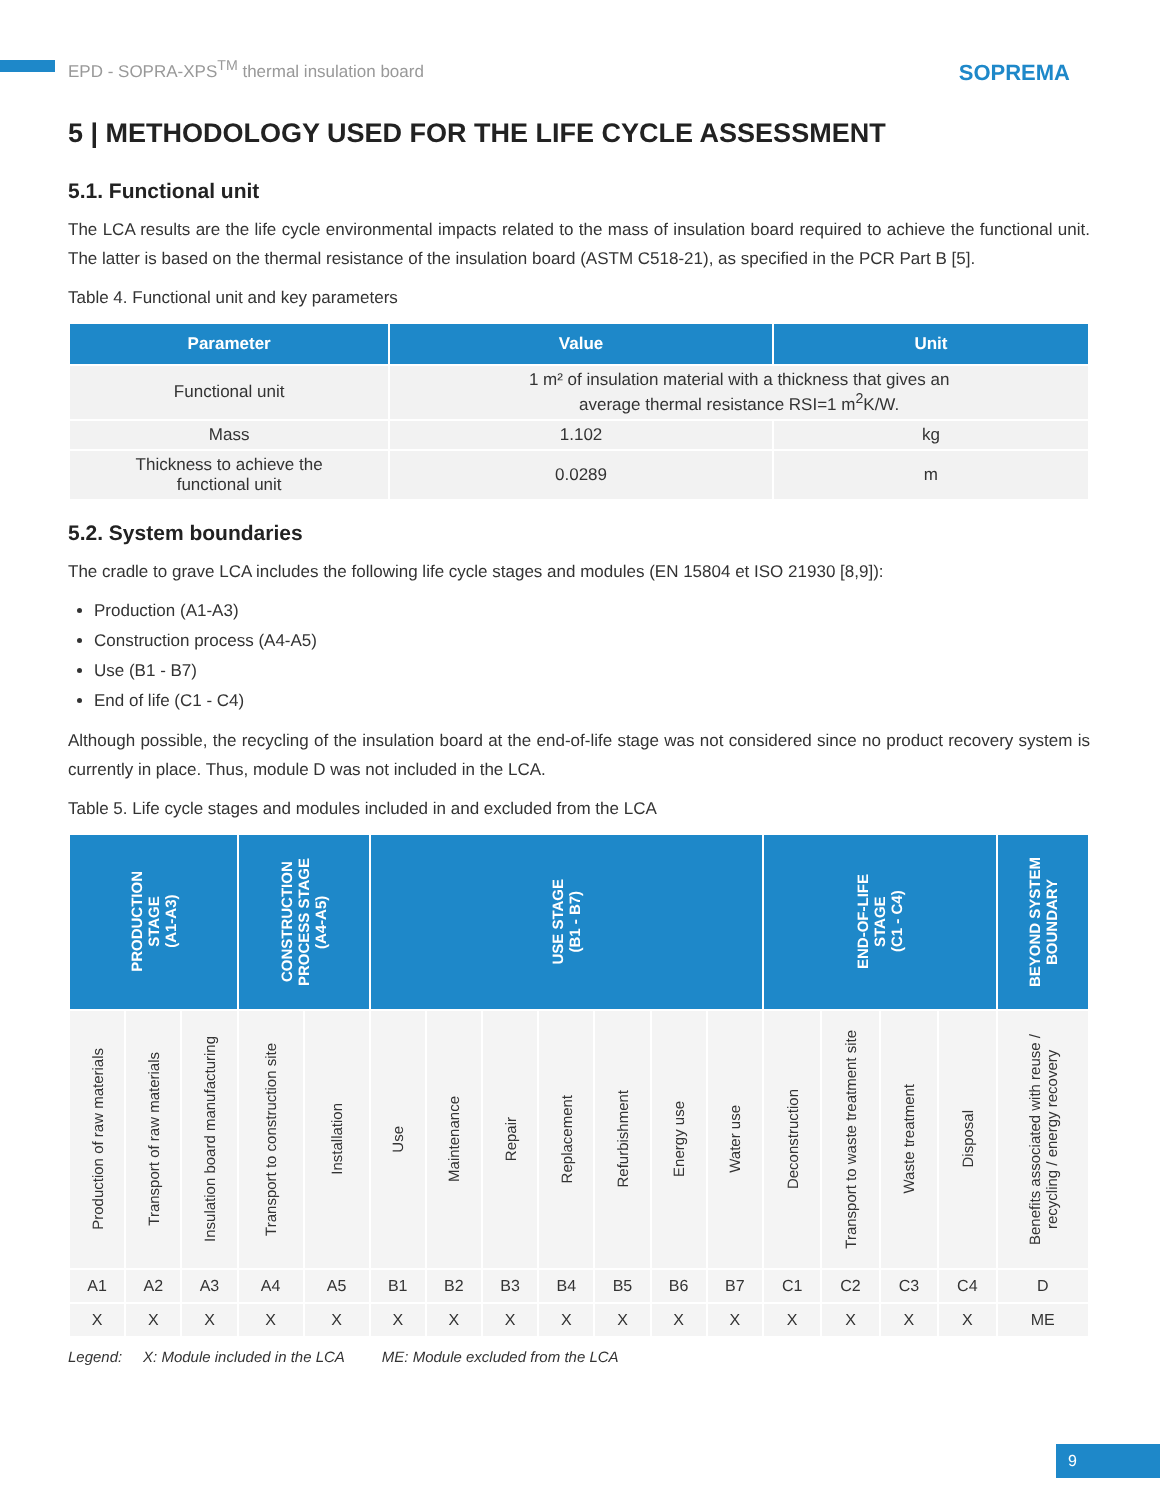EPD - SOPRA-XPS<sup>TM</sup> thermal insulation board
SOPREMA
5 | METHODOLOGY USED FOR THE LIFE CYCLE ASSESSMENT
5.1. Functional unit
The LCA results are the life cycle environmental impacts related to the mass of insulation board required to achieve the functional unit. The latter is based on the thermal resistance of the insulation board (ASTM C518-21), as specified in the PCR Part B [5].
Table 4. Functional unit and key parameters
| Parameter | Value | Unit |
| --- | --- | --- |
| Functional unit | 1 m² of insulation material with a thickness that gives an average thermal resistance RSI=1 m<sup>2</sup>K/W. | |
| Mass | 1.102 | kg |
| Thickness to achieve the functional unit | 0.0289 | m |
5.2. System boundaries
The cradle to grave LCA includes the following life cycle stages and modules (EN 15804 et ISO 21930 [8,9]):
Production (A1-A3)
Construction process (A4-A5)
Use (B1 - B7)
End of life (C1 - C4)
Although possible, the recycling of the insulation board at the end-of-life stage was not considered since no product recovery system is currently in place. Thus, module D was not included in the LCA.
Table 5. Life cycle stages and modules included in and excluded from the LCA
| PRODUCTION STAGE (A1-A3) | | | CONSTRUCTION PROCESS STAGE (A4-A5) | | USE STAGE (B1 - B7) | | | | | | | END-OF-LIFE STAGE (C1 - C4) | | | | BEYOND SYSTEM BOUNDARY |
| --- | --- | --- | --- | --- | --- | --- | --- | --- | --- | --- | --- | --- | --- | --- | --- | --- |
| Production of raw materials | Transport of raw materials | Insulation board manufacturing | Transport to construction site | Installation | Use | Maintenance | Repair | Replacement | Refurbishment | Energy use | Water use | Deconstruction | Transport to waste treatment site | Waste treatment | Disposal | Benefits associated with reuse / recycling / energy recovery |
| A1 | A2 | A3 | A4 | A5 | B1 | B2 | B3 | B4 | B5 | B6 | B7 | C1 | C2 | C3 | C4 | D |
| X | X | X | X | X | X | X | X | X | X | X | X | X | X | X | X | ME |
Legend: X: Module included in the LCA ME: Module excluded from the LCA
9